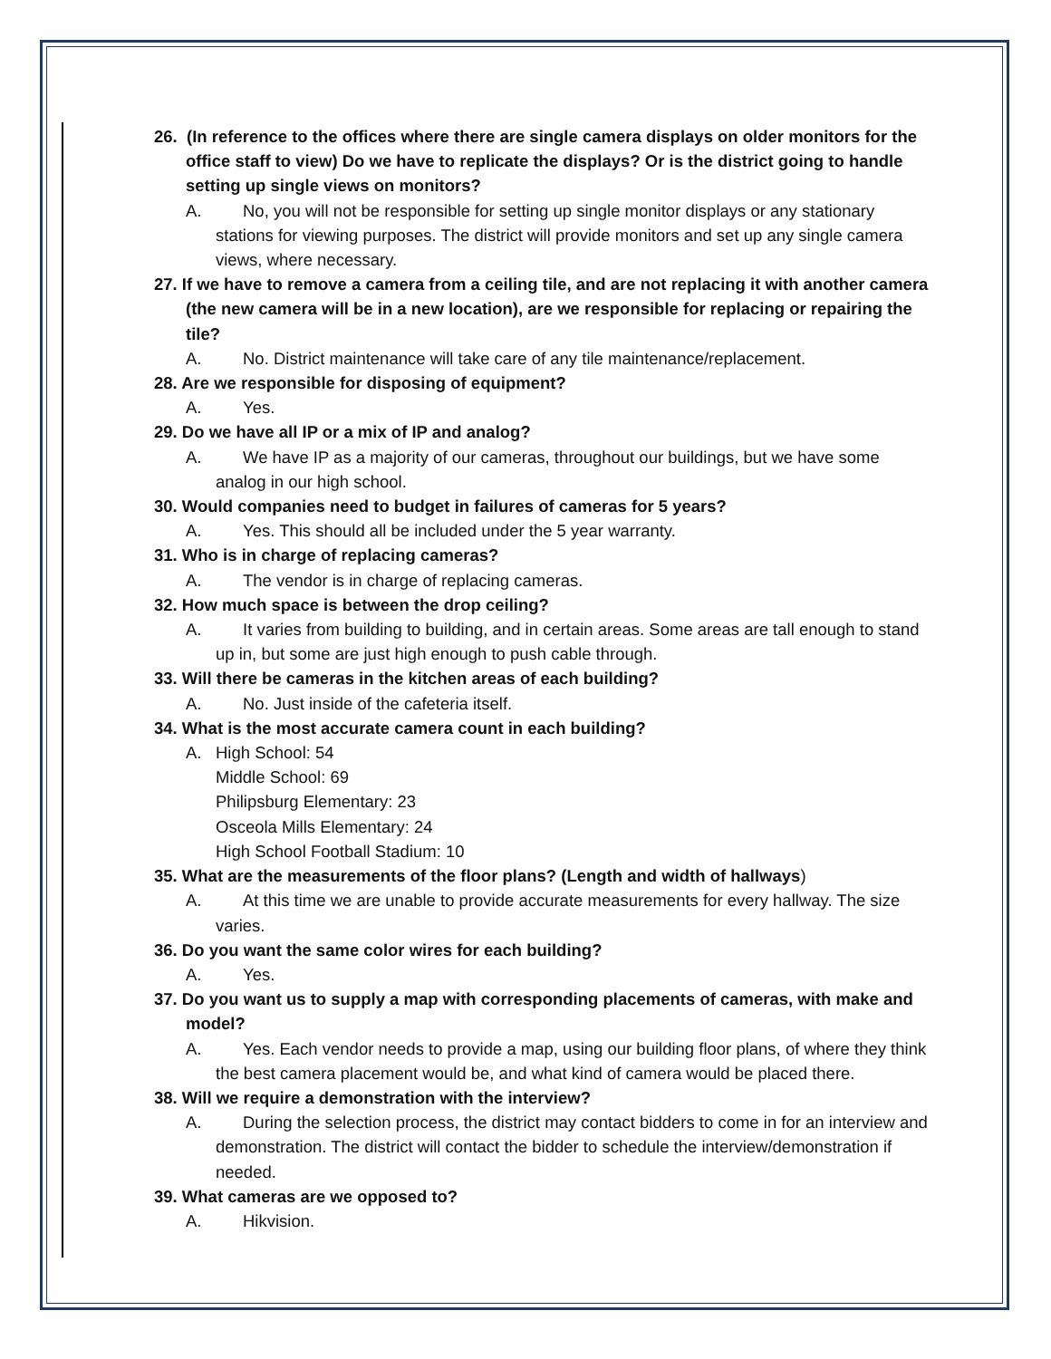26. (In reference to the offices where there are single camera displays on older monitors for the office staff to view) Do we have to replicate the displays? Or is the district going to handle setting up single views on monitors?
A. No, you will not be responsible for setting up single monitor displays or any stationary stations for viewing purposes. The district will provide monitors and set up any single camera views, where necessary.
27. If we have to remove a camera from a ceiling tile, and are not replacing it with another camera (the new camera will be in a new location), are we responsible for replacing or repairing the tile?
A. No. District maintenance will take care of any tile maintenance/replacement.
28. Are we responsible for disposing of equipment?
A. Yes.
29. Do we have all IP or a mix of IP and analog?
A. We have IP as a majority of our cameras, throughout our buildings, but we have some analog in our high school.
30. Would companies need to budget in failures of cameras for 5 years?
A. Yes. This should all be included under the 5 year warranty.
31. Who is in charge of replacing cameras?
A. The vendor is in charge of replacing cameras.
32. How much space is between the drop ceiling?
A. It varies from building to building, and in certain areas. Some areas are tall enough to stand up in, but some are just high enough to push cable through.
33. Will there be cameras in the kitchen areas of each building?
A. No. Just inside of the cafeteria itself.
34. What is the most accurate camera count in each building?
A. High School: 54
Middle School: 69
Philipsburg Elementary: 23
Osceola Mills Elementary: 24
High School Football Stadium: 10
35. What are the measurements of the floor plans? (Length and width of hallways)
A. At this time we are unable to provide accurate measurements for every hallway. The size varies.
36. Do you want the same color wires for each building?
A. Yes.
37. Do you want us to supply a map with corresponding placements of cameras, with make and model?
A. Yes. Each vendor needs to provide a map, using our building floor plans, of where they think the best camera placement would be, and what kind of camera would be placed there.
38. Will we require a demonstration with the interview?
A. During the selection process, the district may contact bidders to come in for an interview and demonstration. The district will contact the bidder to schedule the interview/demonstration if needed.
39. What cameras are we opposed to?
A. Hikvision.